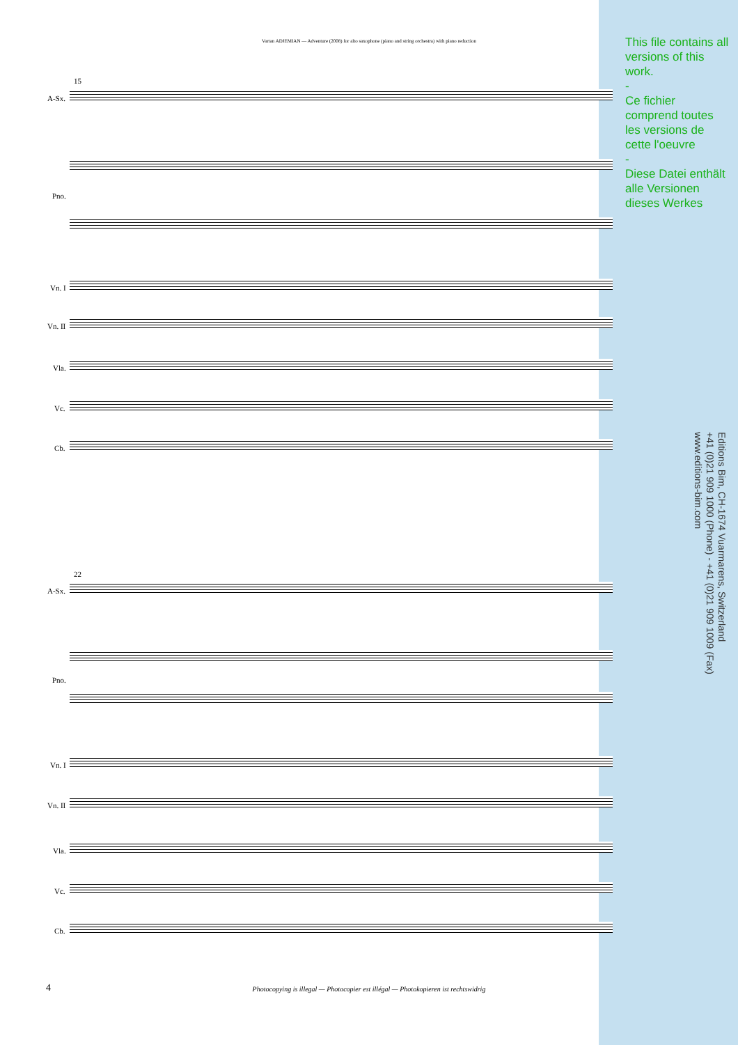Vartan ADJEMIAN — Adventure (2008) for alto saxophone (piano and string orchestra) with piano reduction
This file contains all versions of this work.
-
Ce fichier comprend toutes les versions de cette l'oeuvre
-
Diese Datei enthält alle Versionen dieses Werkes
Editions Bim, CH-1674 Vuarmarens, Switzerland
+41 (0)21 909 1000 (Phone) - +41 (0)21 909 1009 (Fax)
www.editions-bim.com
15
A-Sx.
Pno.
Vn. I
Vn. II
Vla.
Vc.
Cb.
22
A-Sx.
Pno.
Vn. I
Vn. II
Vla.
Vc.
Cb.
4
Photocopying is illegal — Photocopier est illégal — Photokopieren ist rechtswidrig